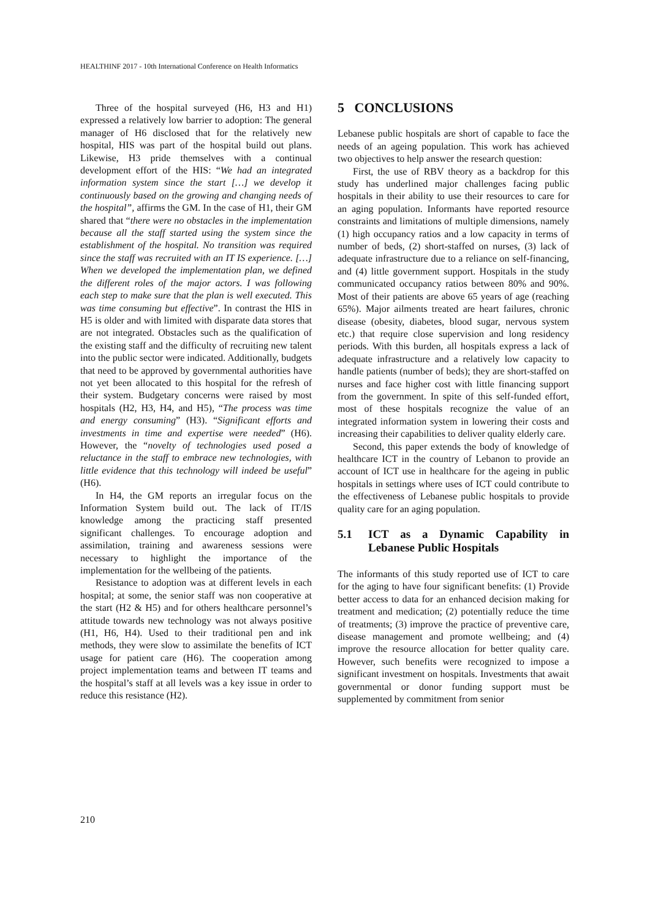HEALTHINF 2017 - 10th International Conference on Health Informatics
Three of the hospital surveyed (H6, H3 and H1) expressed a relatively low barrier to adoption: The general manager of H6 disclosed that for the relatively new hospital, HIS was part of the hospital build out plans. Likewise, H3 pride themselves with a continual development effort of the HIS: “We had an integrated information system since the start […] we develop it continuously based on the growing and changing needs of the hospital”, affirms the GM. In the case of H1, their GM shared that “there were no obstacles in the implementation because all the staff started using the system since the establishment of the hospital. No transition was required since the staff was recruited with an IT IS experience. […] When we developed the implementation plan, we defined the different roles of the major actors. I was following each step to make sure that the plan is well executed. This was time consuming but effective”. In contrast the HIS in H5 is older and with limited with disparate data stores that are not integrated. Obstacles such as the qualification of the existing staff and the difficulty of recruiting new talent into the public sector were indicated. Additionally, budgets that need to be approved by governmental authorities have not yet been allocated to this hospital for the refresh of their system. Budgetary concerns were raised by most hospitals (H2, H3, H4, and H5), “The process was time and energy consuming” (H3). “Significant efforts and investments in time and expertise were needed” (H6). However, the “novelty of technologies used posed a reluctance in the staff to embrace new technologies, with little evidence that this technology will indeed be useful” (H6).
In H4, the GM reports an irregular focus on the Information System build out. The lack of IT/IS knowledge among the practicing staff presented significant challenges. To encourage adoption and assimilation, training and awareness sessions were necessary to highlight the importance of the implementation for the wellbeing of the patients.
Resistance to adoption was at different levels in each hospital; at some, the senior staff was non cooperative at the start (H2 & H5) and for others healthcare personnel’s attitude towards new technology was not always positive (H1, H6, H4). Used to their traditional pen and ink methods, they were slow to assimilate the benefits of ICT usage for patient care (H6). The cooperation among project implementation teams and between IT teams and the hospital’s staff at all levels was a key issue in order to reduce this resistance (H2).
5 CONCLUSIONS
Lebanese public hospitals are short of capable to face the needs of an ageing population. This work has achieved two objectives to help answer the research question:
First, the use of RBV theory as a backdrop for this study has underlined major challenges facing public hospitals in their ability to use their resources to care for an aging population. Informants have reported resource constraints and limitations of multiple dimensions, namely (1) high occupancy ratios and a low capacity in terms of number of beds, (2) short-staffed on nurses, (3) lack of adequate infrastructure due to a reliance on self-financing, and (4) little government support. Hospitals in the study communicated occupancy ratios between 80% and 90%. Most of their patients are above 65 years of age (reaching 65%). Major ailments treated are heart failures, chronic disease (obesity, diabetes, blood sugar, nervous system etc.) that require close supervision and long residency periods. With this burden, all hospitals express a lack of adequate infrastructure and a relatively low capacity to handle patients (number of beds); they are short-staffed on nurses and face higher cost with little financing support from the government. In spite of this self-funded effort, most of these hospitals recognize the value of an integrated information system in lowering their costs and increasing their capabilities to deliver quality elderly care.
Second, this paper extends the body of knowledge of healthcare ICT in the country of Lebanon to provide an account of ICT use in healthcare for the ageing in public hospitals in settings where uses of ICT could contribute to the effectiveness of Lebanese public hospitals to provide quality care for an aging population.
5.1 ICT as a Dynamic Capability in Lebanese Public Hospitals
The informants of this study reported use of ICT to care for the aging to have four significant benefits: (1) Provide better access to data for an enhanced decision making for treatment and medication; (2) potentially reduce the time of treatments; (3) improve the practice of preventive care, disease management and promote wellbeing; and (4) improve the resource allocation for better quality care. However, such benefits were recognized to impose a significant investment on hospitals. Investments that await governmental or donor funding support must be supplemented by commitment from senior
210